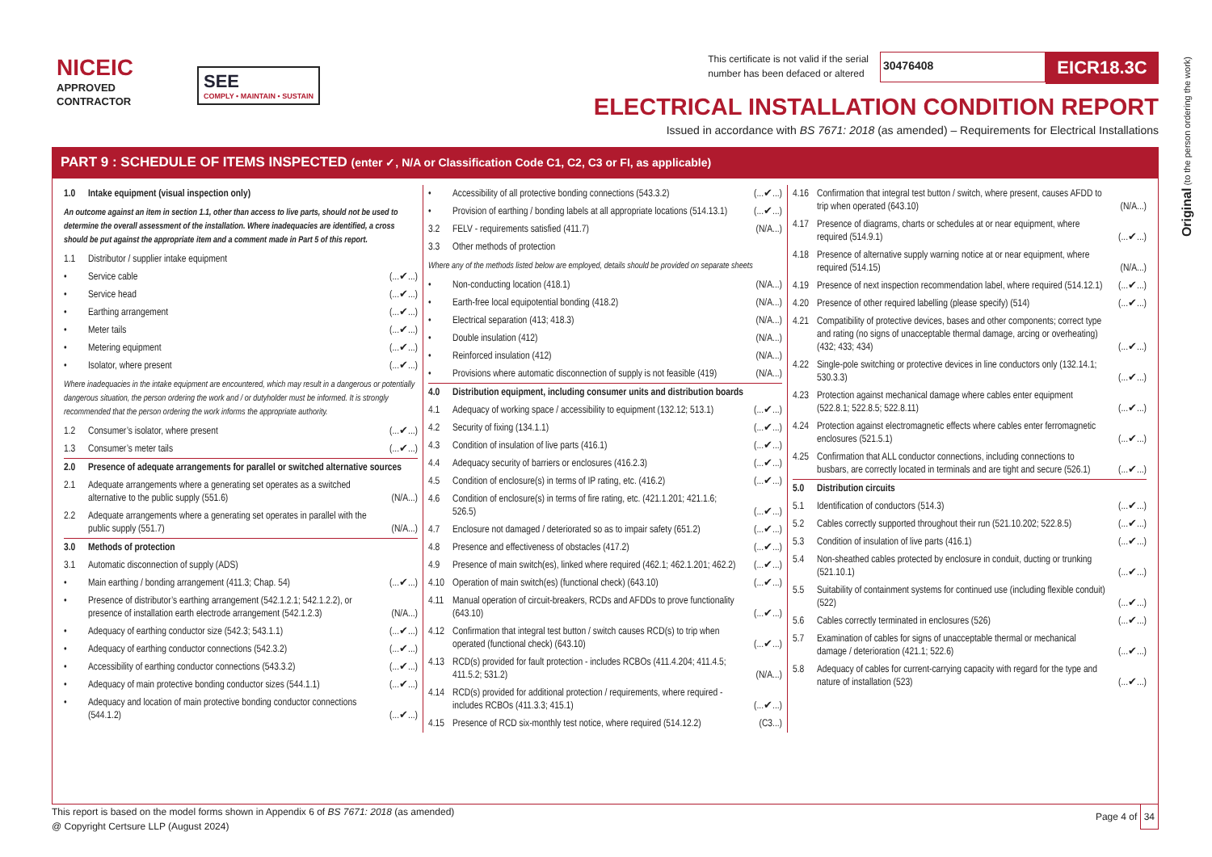NICEIC
APPROVED
CONTRACTOR
SEE
COMPLY • MAINTAIN • SUSTAIN
This certificate is not valid if the serial
number has been defaced or altered 30476408 EICR18.3C
ELECTRICAL INSTALLATION CONDITION REPORT
Issued in accordance with BS 7671: 2018 (as amended) – Requirements for Electrical Installations
Original (to the person ordering the work)
PART 9 : SCHEDULE OF ITEMS INSPECTED (enter ✓, N/A or Classification Code C1, C2, C3 or FI, as applicable)
| 1.0 | Intake equipment (visual inspection only) | |
| An outcome against an item in section 1.1, other than access to live parts, should not be used to determine the overall assessment of the installation. Where inadequacies are identified, a cross should be put against the appropriate item and a comment made in Part 5 of this report. | | |
| 1.1 | Distributor / supplier intake equipment | |
| • | Service cable | (...✔...) |
| • | Service head | (...✔...) |
| • | Earthing arrangement | (...✔...) |
| • | Meter tails | (...✔...) |
| • | Metering equipment | (...✔...) |
| • | Isolator, where present | (...✔...) |
| Where inadequacies in the intake equipment are encountered, which may result in a dangerous or potentially dangerous situation, the person ordering the work and / or dutyholder must be informed. It is strongly recommended that the person ordering the work informs the appropriate authority. | | |
| 1.2 | Consumer’s isolator, where present | (...✔...) |
| 1.3 | Consumer’s meter tails | (...✔...) |
| 2.0 | Presence of adequate arrangements for parallel or switched alternative sources | |
| 2.1 | Adequate arrangements where a generating set operates as a switched alternative to the public supply (551.6) | (N/A...) |
| 2.2 | Adequate arrangements where a generating set operates in parallel with the public supply (551.7) | (N/A...) |
| 3.0 | Methods of protection | |
| 3.1 | Automatic disconnection of supply (ADS) | |
| • | Main earthing / bonding arrangement (411.3; Chap. 54) | (...✔...) |
| • | Presence of distributor’s earthing arrangement (542.1.2.1; 542.1.2.2), or presence of installation earth electrode arrangement (542.1.2.3) | (N/A...) |
| • | Adequacy of earthing conductor size (542.3; 543.1.1) | (...✔...) |
| • | Adequacy of earthing conductor connections (542.3.2) | (...✔...) |
| • | Accessibility of earthing conductor connections (543.3.2) | (...✔...) |
| • | Adequacy of main protective bonding conductor sizes (544.1.1) | (...✔...) |
| • | Adequacy and location of main protective bonding conductor connections (544.1.2) | (...✔...) |
| • | Accessibility of all protective bonding connections (543.3.2) | (...✔...) |
| • | Provision of earthing / bonding labels at all appropriate locations (514.13.1) | (...✔...) |
| 3.2 | FELV - requirements satisfied (411.7) | (N/A...) |
| 3.3 | Other methods of protection | |
| Where any of the methods listed below are employed, details should be provided on separate sheets | | |
| • | Non-conducting location (418.1) | (N/A...) |
| • | Earth-free local equipotential bonding (418.2) | (N/A...) |
| • | Electrical separation (413; 418.3) | (N/A...) |
| • | Double insulation (412) | (N/A...) |
| • | Reinforced insulation (412) | (N/A...) |
| • | Provisions where automatic disconnection of supply is not feasible (419) | (N/A...) |
| 4.0 | Distribution equipment, including consumer units and distribution boards | |
| 4.1 | Adequacy of working space / accessibility to equipment (132.12; 513.1) | (...✔...) |
| 4.2 | Security of fixing (134.1.1) | (...✔...) |
| 4.3 | Condition of insulation of live parts (416.1) | (...✔...) |
| 4.4 | Adequacy security of barriers or enclosures (416.2.3) | (...✔...) |
| 4.5 | Condition of enclosure(s) in terms of IP rating, etc. (416.2) | (...✔...) |
| 4.6 | Condition of enclosure(s) in terms of fire rating, etc. (421.1.201; 421.1.6; 526.5) | (...✔...) |
| 4.7 | Enclosure not damaged / deteriorated so as to impair safety (651.2) | (...✔...) |
| 4.8 | Presence and effectiveness of obstacles (417.2) | (...✔...) |
| 4.9 | Presence of main switch(es), linked where required (462.1; 462.1.201; 462.2) | (...✔...) |
| 4.10 | Operation of main switch(es) (functional check) (643.10) | (...✔...) |
| 4.11 | Manual operation of circuit-breakers, RCDs and AFDDs to prove functionality (643.10) | (...✔...) |
| 4.12 | Confirmation that integral test button / switch causes RCD(s) to trip when operated (functional check) (643.10) | (...✔...) |
| 4.13 | RCD(s) provided for fault protection - includes RCBOs (411.4.204; 411.4.5; 411.5.2; 531.2) | (N/A...) |
| 4.14 | RCD(s) provided for additional protection / requirements, where required - includes RCBOs (411.3.3; 415.1) | (...✔...) |
| 4.15 | Presence of RCD six-monthly test notice, where required (514.12.2) | (C3...) |
| 4.16 | Confirmation that integral test button / switch, where present, causes AFDD to trip when operated (643.10) | (N/A...) |
| 4.17 | Presence of diagrams, charts or schedules at or near equipment, where required (514.9.1) | (...✔...) |
| 4.18 | Presence of alternative supply warning notice at or near equipment, where required (514.15) | (N/A...) |
| 4.19 | Presence of next inspection recommendation label, where required (514.12.1) | (...✔...) |
| 4.20 | Presence of other required labelling (please specify) (514) | (...✔...) |
| 4.21 | Compatibility of protective devices, bases and other components; correct type and rating (no signs of unacceptable thermal damage, arcing or overheating) (432; 433; 434) | (...✔...) |
| 4.22 | Single-pole switching or protective devices in line conductors only (132.14.1; 530.3.3) | (...✔...) |
| 4.23 | Protection against mechanical damage where cables enter equipment (522.8.1; 522.8.5; 522.8.11) | (...✔...) |
| 4.24 | Protection against electromagnetic effects where cables enter ferromagnetic enclosures (521.5.1) | (...✔...) |
| 4.25 | Confirmation that ALL conductor connections, including connections to busbars, are correctly located in terminals and are tight and secure (526.1) | (...✔...) |
| 5.0 | Distribution circuits | |
| 5.1 | Identification of conductors (514.3) | (...✔...) |
| 5.2 | Cables correctly supported throughout their run (521.10.202; 522.8.5) | (...✔...) |
| 5.3 | Condition of insulation of live parts (416.1) | (...✔...) |
| 5.4 | Non-sheathed cables protected by enclosure in conduit, ducting or trunking (521.10.1) | (...✔...) |
| 5.5 | Suitability of containment systems for continued use (including flexible conduit) (522) | (...✔...) |
| 5.6 | Cables correctly terminated in enclosures (526) | (...✔...) |
| 5.7 | Examination of cables for signs of unacceptable thermal or mechanical damage / deterioration (421.1; 522.6) | (...✔...) |
| 5.8 | Adequacy of cables for current-carrying capacity with regard for the type and nature of installation (523) | (...✔...) |
This report is based on the model forms shown in Appendix 6 of BS 7671: 2018 (as amended)
@ Copyright Certsure LLP (August 2024)
Page 4 of 34